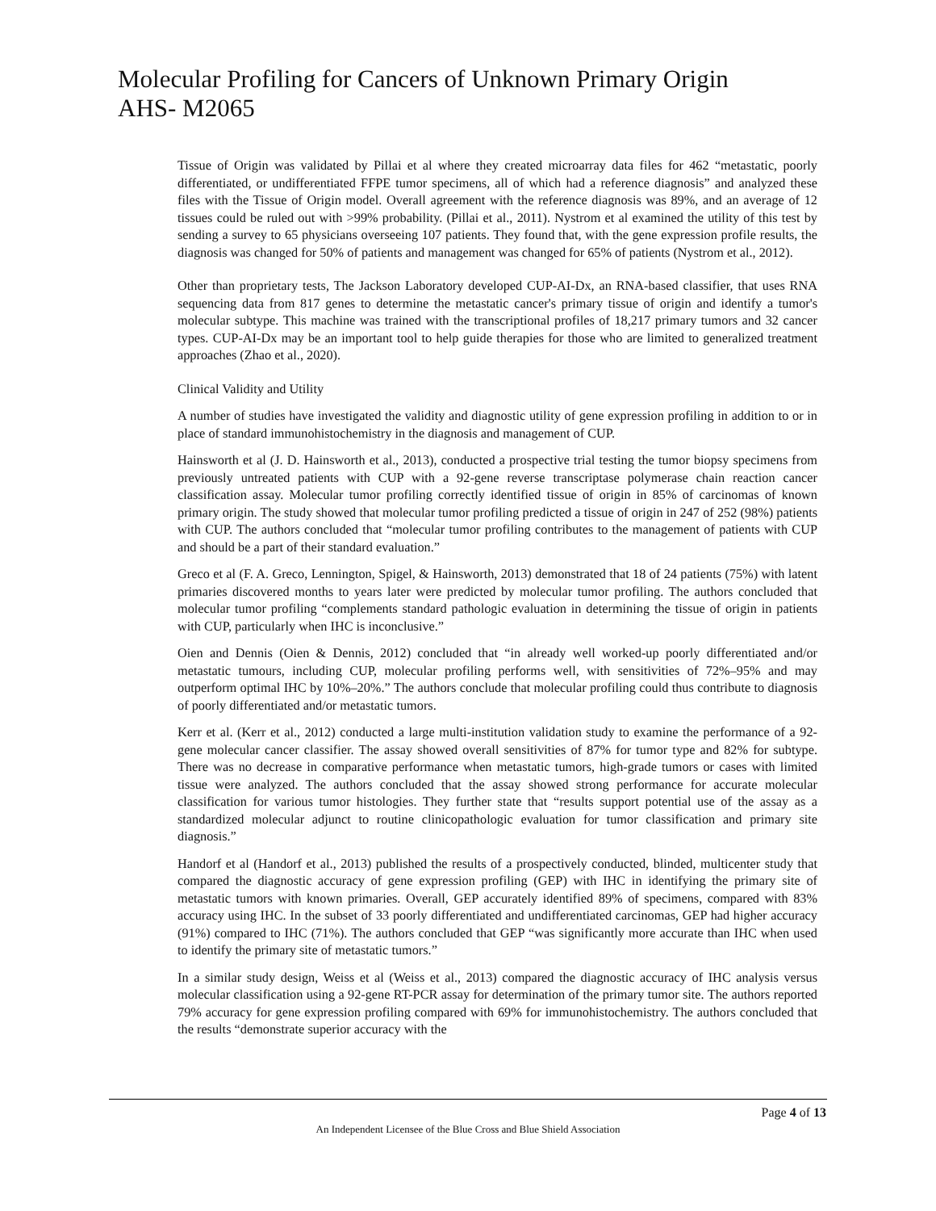Molecular Profiling for Cancers of Unknown Primary Origin
AHS- M2065
Tissue of Origin was validated by Pillai et al where they created microarray data files for 462 “metastatic, poorly differentiated, or undifferentiated FFPE tumor specimens, all of which had a reference diagnosis” and analyzed these files with the Tissue of Origin model. Overall agreement with the reference diagnosis was 89%, and an average of 12 tissues could be ruled out with >99% probability. (Pillai et al., 2011). Nystrom et al examined the utility of this test by sending a survey to 65 physicians overseeing 107 patients. They found that, with the gene expression profile results, the diagnosis was changed for 50% of patients and management was changed for 65% of patients (Nystrom et al., 2012).
Other than proprietary tests, The Jackson Laboratory developed CUP-AI-Dx, an RNA-based classifier, that uses RNA sequencing data from 817 genes to determine the metastatic cancer's primary tissue of origin and identify a tumor's molecular subtype. This machine was trained with the transcriptional profiles of 18,217 primary tumors and 32 cancer types. CUP-AI-Dx may be an important tool to help guide therapies for those who are limited to generalized treatment approaches (Zhao et al., 2020).
Clinical Validity and Utility
A number of studies have investigated the validity and diagnostic utility of gene expression profiling in addition to or in place of standard immunohistochemistry in the diagnosis and management of CUP.
Hainsworth et al (J. D. Hainsworth et al., 2013), conducted a prospective trial testing the tumor biopsy specimens from previously untreated patients with CUP with a 92-gene reverse transcriptase polymerase chain reaction cancer classification assay. Molecular tumor profiling correctly identified tissue of origin in 85% of carcinomas of known primary origin. The study showed that molecular tumor profiling predicted a tissue of origin in 247 of 252 (98%) patients with CUP. The authors concluded that “molecular tumor profiling contributes to the management of patients with CUP and should be a part of their standard evaluation.”
Greco et al (F. A. Greco, Lennington, Spigel, & Hainsworth, 2013) demonstrated that 18 of 24 patients (75%) with latent primaries discovered months to years later were predicted by molecular tumor profiling. The authors concluded that molecular tumor profiling “complements standard pathologic evaluation in determining the tissue of origin in patients with CUP, particularly when IHC is inconclusive.”
Oien and Dennis (Oien & Dennis, 2012) concluded that “in already well worked-up poorly differentiated and/or metastatic tumours, including CUP, molecular profiling performs well, with sensitivities of 72%–95% and may outperform optimal IHC by 10%–20%.” The authors conclude that molecular profiling could thus contribute to diagnosis of poorly differentiated and/or metastatic tumors.
Kerr et al. (Kerr et al., 2012) conducted a large multi-institution validation study to examine the performance of a 92-gene molecular cancer classifier. The assay showed overall sensitivities of 87% for tumor type and 82% for subtype. There was no decrease in comparative performance when metastatic tumors, high-grade tumors or cases with limited tissue were analyzed. The authors concluded that the assay showed strong performance for accurate molecular classification for various tumor histologies. They further state that “results support potential use of the assay as a standardized molecular adjunct to routine clinicopathologic evaluation for tumor classification and primary site diagnosis.”
Handorf et al (Handorf et al., 2013) published the results of a prospectively conducted, blinded, multicenter study that compared the diagnostic accuracy of gene expression profiling (GEP) with IHC in identifying the primary site of metastatic tumors with known primaries. Overall, GEP accurately identified 89% of specimens, compared with 83% accuracy using IHC. In the subset of 33 poorly differentiated and undifferentiated carcinomas, GEP had higher accuracy (91%) compared to IHC (71%). The authors concluded that GEP “was significantly more accurate than IHC when used to identify the primary site of metastatic tumors.”
In a similar study design, Weiss et al (Weiss et al., 2013) compared the diagnostic accuracy of IHC analysis versus molecular classification using a 92-gene RT-PCR assay for determination of the primary tumor site. The authors reported 79% accuracy for gene expression profiling compared with 69% for immunohistochemistry. The authors concluded that the results “demonstrate superior accuracy with the
Page 4 of 13
An Independent Licensee of the Blue Cross and Blue Shield Association